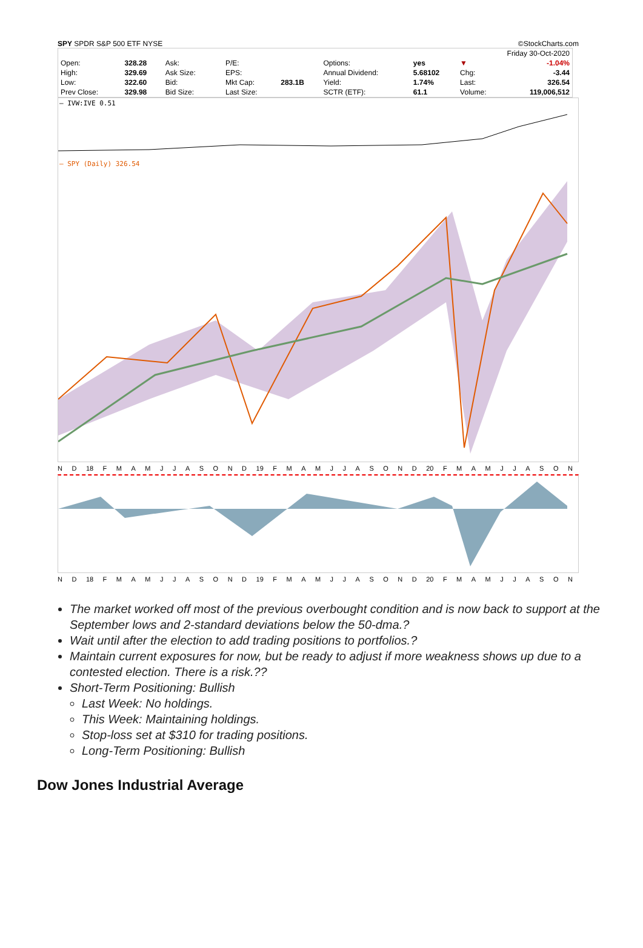SPY SPDR S&P 500 ETF NYSE ©StockCharts.com
| | | | | | | | | Friday 30-Oct-2020 | |
| Open: | 328.28 | Ask: | | P/E: | | Options: | yes | ▼ | -1.04% |
| High: | 329.69 | Ask Size: | | EPS: | | Annual Dividend: | 5.68102 | Chg: | -3.44 |
| Low: | 322.60 | Bid: | | Mkt Cap: | 283.1B | Yield: | 1.74% | Last: | 326.54 |
| Prev Close: | 329.98 | Bid Size: | | Last Size: | | SCTR (ETF): | 61.1 | Volume: | 119,006,512 |
— IVW:IVE 0.51
— SPY (Daily) 326.54
N D 18 FMAMJJASOND 19 FMAMJJASOND 20 FMAMJJASON
N D 18 FMAMJJASOND 19 FMAMJJASOND 20 FMAMJJASON
The market worked off most of the previous overbought condition and is now back to support at the September lows and 2-standard deviations below the 50-dma.?
Wait until after the election to add trading positions to portfolios.?
Maintain current exposures for now, but be ready to adjust if more weakness shows up due to a contested election. There is a risk.??
Short-Term Positioning: Bullish
Last Week: No holdings.
This Week: Maintaining holdings.
Stop-loss set at $310 for trading positions.
Long-Term Positioning: Bullish
Dow Jones Industrial Average